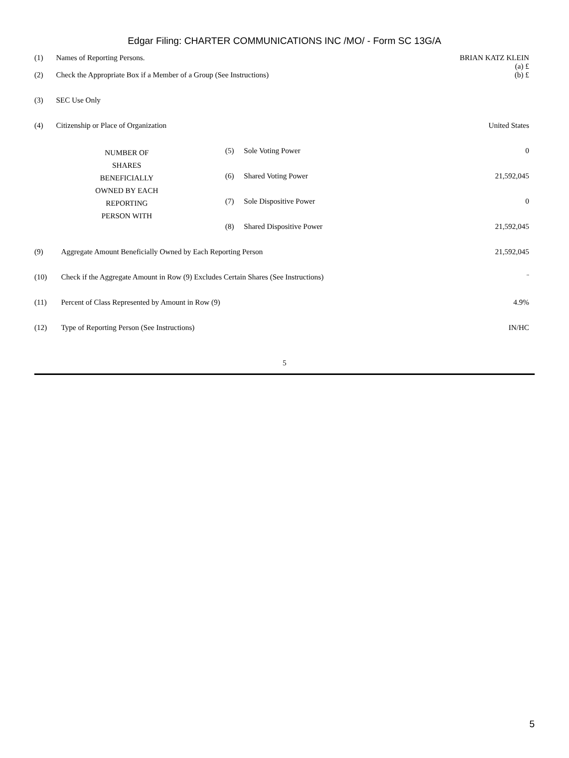Edgar Filing: CHARTER COMMUNICATIONS INC /MO/ - Form SC 13G/A
| (1) | Names of Reporting Persons. | | | BRIAN KATZ KLEIN (a) £ |
| (2) | Check the Appropriate Box if a Member of a Group (See Instructions) | | | (b) £ |
| (3) | SEC Use Only | | | |
| (4) | Citizenship or Place of Organization | | | United States |
| NUMBER OF SHARES BENEFICIALLY OWNED BY EACH REPORTING PERSON WITH | | (5) | Sole Voting Power | 0 |
| | | (6) | Shared Voting Power | 21,592,045 |
| | | (7) | Sole Dispositive Power | 0 |
| | | (8) | Shared Dispositive Power | 21,592,045 |
| (9) | Aggregate Amount Beneficially Owned by Each Reporting Person | | | 21,592,045 |
| (10) | Check if the Aggregate Amount in Row (9) Excludes Certain Shares (See Instructions) | | | ¨ |
| (11) | Percent of Class Represented by Amount in Row (9) | | | 4.9% |
| (12) | Type of Reporting Person (See Instructions) | | | IN/HC |
5
5